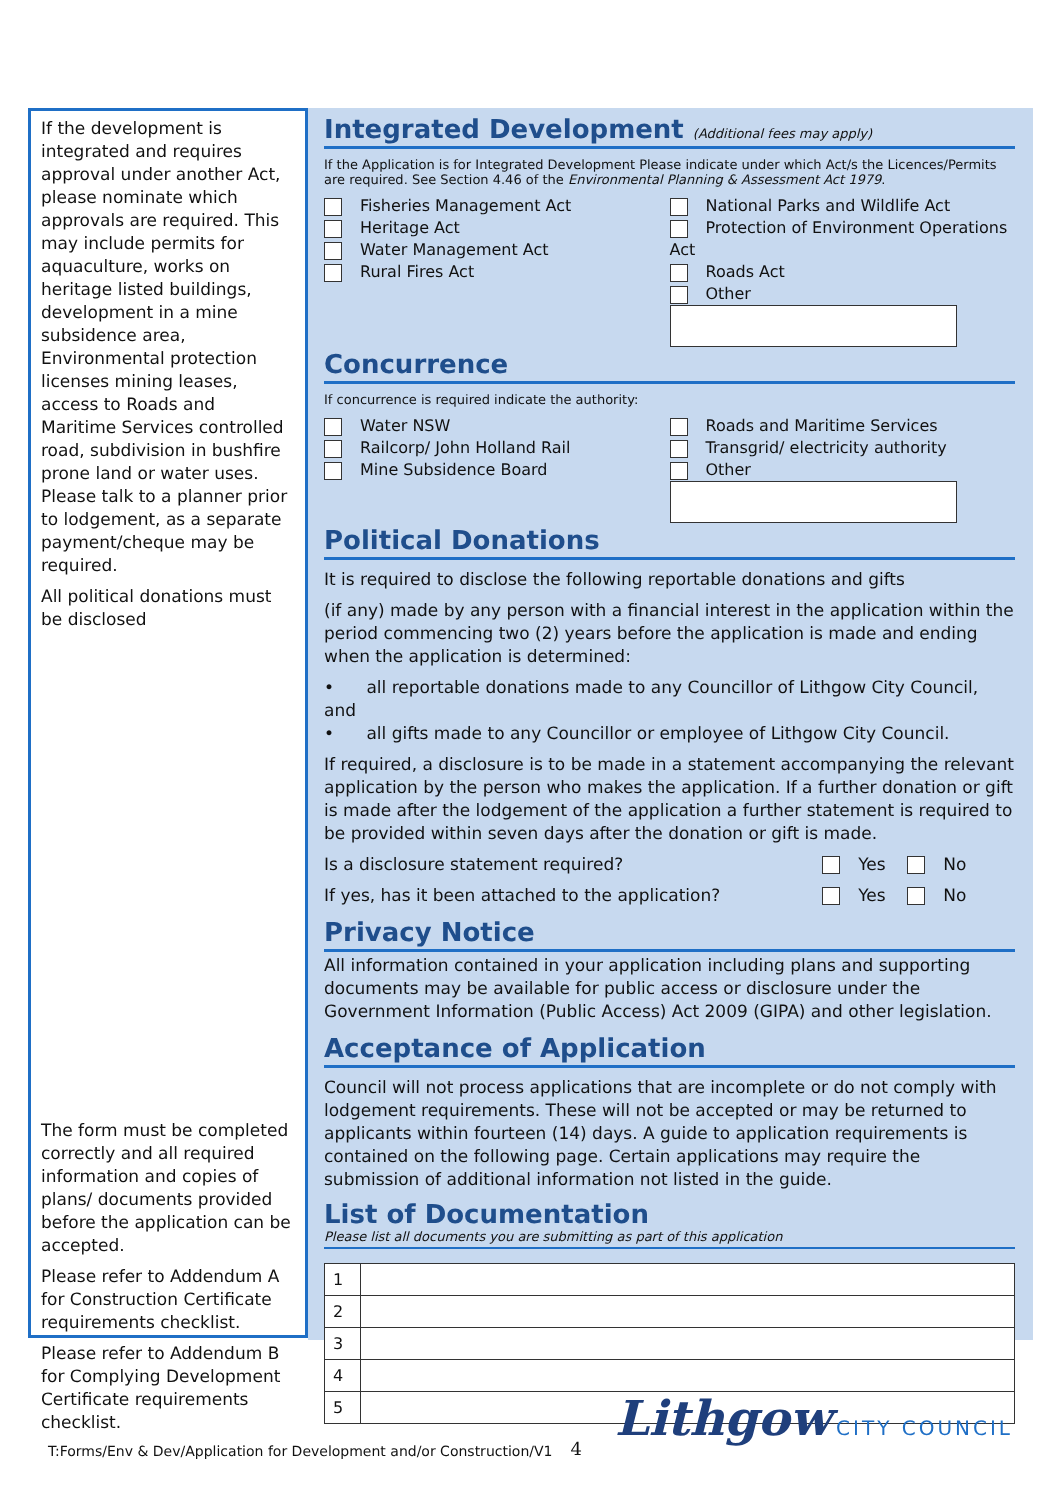If the development is integrated and requires approval under another Act, please nominate which approvals are required. This may include permits for aquaculture, works on heritage listed buildings, development in a mine subsidence area, Environmental protection licenses mining leases, access to Roads and Maritime Services controlled road, subdivision in bushfire prone land or water uses. Please talk to a planner prior to lodgement, as a separate payment/cheque may be required.
All political donations must be disclosed
The form must be completed correctly and all required information and copies of plans/ documents provided before the application can be accepted.
Please refer to Addendum A for Construction Certificate requirements checklist.
Please refer to Addendum B for Complying Development Certificate requirements checklist.
Integrated Development (Additional fees may apply)
If the Application is for Integrated Development Please indicate under which Act/s the Licences/Permits are required. See Section 4.46 of the Environmental Planning & Assessment Act 1979.
Fisheries Management Act
Heritage Act
Water Management Act
Rural Fires Act
National Parks and Wildlife Act
Protection of Environment Operations Act
Roads Act
Other
Concurrence
If concurrence is required indicate the authority:
Water NSW
Railcorp/ John Holland Rail
Mine Subsidence Board
Roads and Maritime Services
Transgrid/ electricity authority
Other
Political Donations
It is required to disclose the following reportable donations and gifts
(if any) made by any person with a financial interest in the application within the period commencing two (2) years before the application is made and ending when the application is determined:
• all reportable donations made to any Councillor of Lithgow City Council, and
• all gifts made to any Councillor or employee of Lithgow City Council.
If required, a disclosure is to be made in a statement accompanying the relevant application by the person who makes the application. If a further donation or gift is made after the lodgement of the application a further statement is required to be provided within seven days after the donation or gift is made.
Is a disclosure statement required? Yes No
If yes, has it been attached to the application? Yes No
Privacy Notice
All information contained in your application including plans and supporting documents may be available for public access or disclosure under the Government Information (Public Access) Act 2009 (GIPA) and other legislation.
Acceptance of Application
Council will not process applications that are incomplete or do not comply with lodgement requirements. These will not be accepted or may be returned to applicants within fourteen (14) days. A guide to application requirements is contained on the following page. Certain applications may require the submission of additional information not listed in the guide.
List of Documentation
Please list all documents you are submitting as part of this application
| 1 | |
| 2 | |
| 3 | |
| 4 | |
| 5 | |
T:Forms/Env & Dev/Application for Development and/or Construction/V1 4
Lithgow CITY COUNCIL